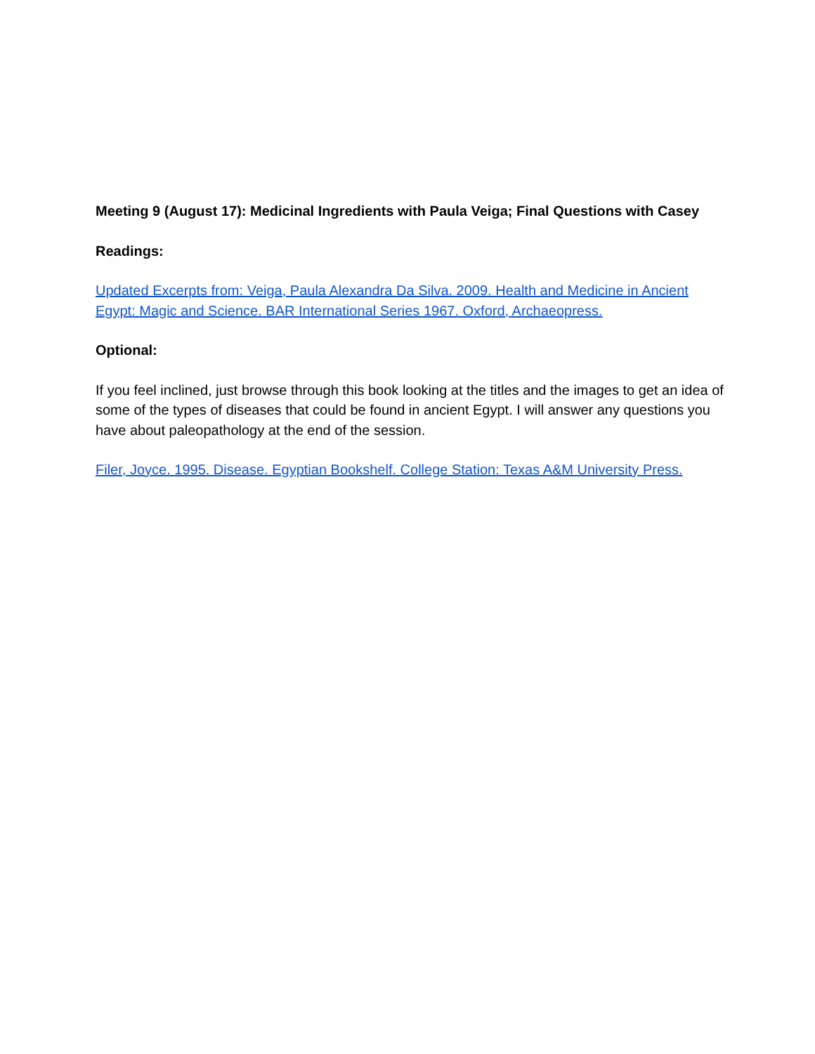Meeting 9 (August 17): Medicinal Ingredients with Paula Veiga; Final Questions with Casey
Readings:
Updated Excerpts from: Veiga, Paula Alexandra Da Silva. 2009. Health and Medicine in Ancient Egypt: Magic and Science. BAR International Series 1967. Oxford, Archaeopress.
Optional:
If you feel inclined, just browse through this book looking at the titles and the images to get an idea of some of the types of diseases that could be found in ancient Egypt. I will answer any questions you have about paleopathology at the end of the session.
Filer, Joyce. 1995. Disease. Egyptian Bookshelf. College Station: Texas A&M University Press.